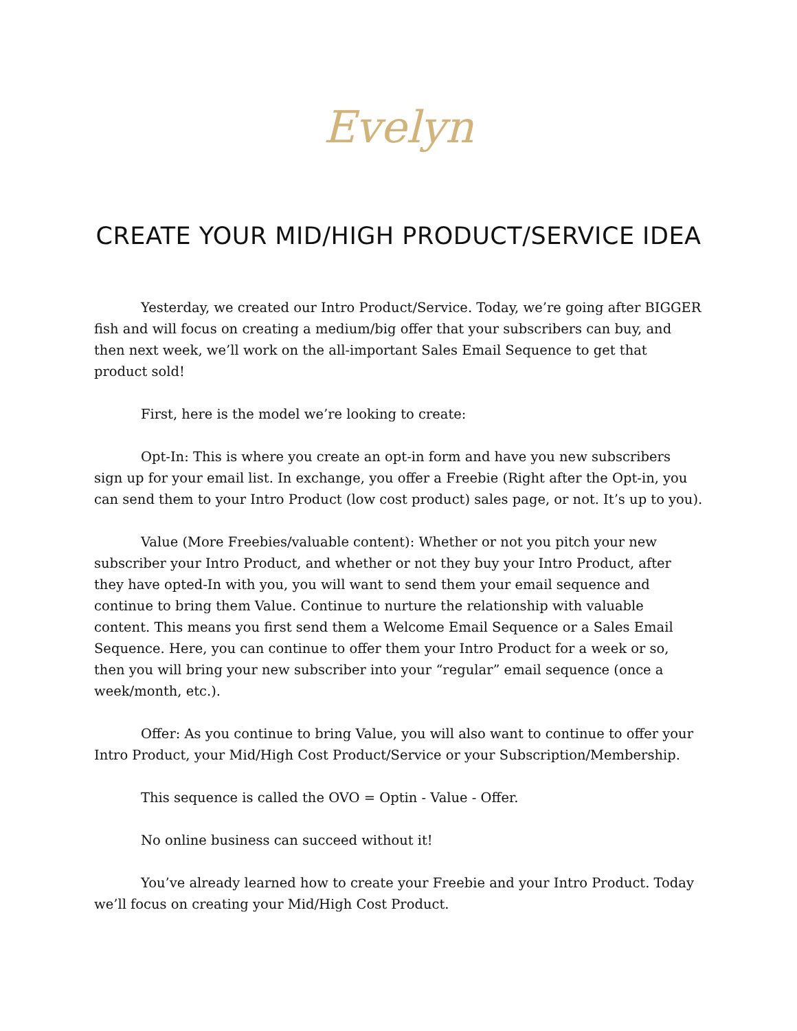Evelyn
CREATE YOUR MID/HIGH PRODUCT/SERVICE IDEA
Yesterday, we created our Intro Product/Service. Today, we’re going after BIGGER fish and will focus on creating a medium/big offer that your subscribers can buy, and then next week, we’ll work on the all-important Sales Email Sequence to get that product sold!
First, here is the model we’re looking to create:
Opt-In: This is where you create an opt-in form and have you new subscribers sign up for your email list. In exchange, you offer a Freebie (Right after the Opt-in, you can send them to your Intro Product (low cost product) sales page, or not. It’s up to you).
Value (More Freebies/valuable content): Whether or not you pitch your new subscriber your Intro Product, and whether or not they buy your Intro Product, after they have opted-In with you, you will want to send them your email sequence and continue to bring them Value. Continue to nurture the relationship with valuable content. This means you first send them a Welcome Email Sequence or a Sales Email Sequence. Here, you can continue to offer them your Intro Product for a week or so, then you will bring your new subscriber into your “regular” email sequence (once a week/month, etc.).
Offer: As you continue to bring Value, you will also want to continue to offer your Intro Product, your Mid/High Cost Product/Service or your Subscription/Membership.
This sequence is called the OVO = Optin - Value - Offer.
No online business can succeed without it!
You’ve already learned how to create your Freebie and your Intro Product. Today we’ll focus on creating your Mid/High Cost Product.